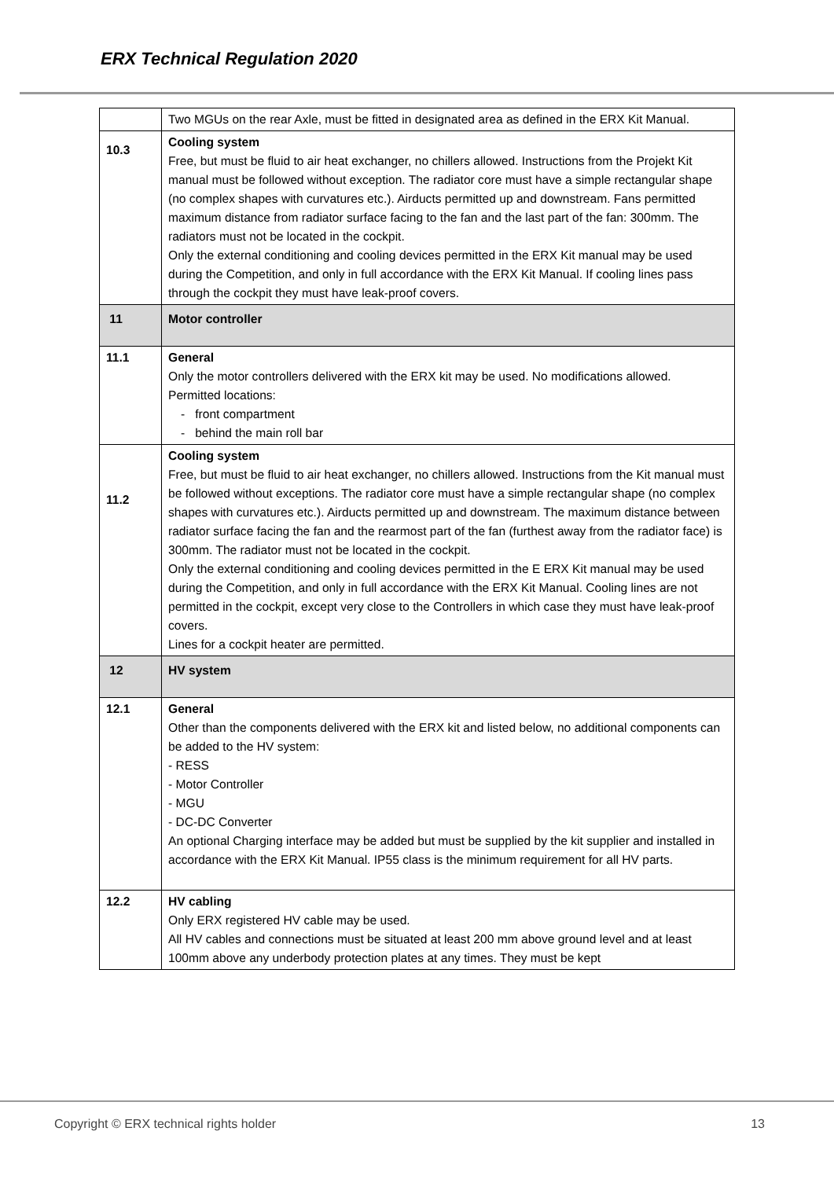ERX Technical Regulation 2020
| | Two MGUs on the rear Axle, must be fitted in designated area as defined in the ERX Kit Manual. |
| 10.3 | Cooling system Free, but must be fluid to air heat exchanger, no chillers allowed. Instructions from the Projekt Kit manual must be followed without exception. The radiator core must have a simple rectangular shape (no complex shapes with curvatures etc.). Airducts permitted up and downstream. Fans permitted maximum distance from radiator surface facing to the fan and the last part of the fan: 300mm. The radiators must not be located in the cockpit. Only the external conditioning and cooling devices permitted in the ERX Kit manual may be used during the Competition, and only in full accordance with the ERX Kit Manual. If cooling lines pass through the cockpit they must have leak-proof covers. |
| 11 | Motor controller |
| 11.1 | General Only the motor controllers delivered with the ERX kit may be used. No modifications allowed. Permitted locations: - front compartment - behind the main roll bar |
| 11.2 | Cooling system Free, but must be fluid to air heat exchanger, no chillers allowed. Instructions from the Kit manual must be followed without exceptions. The radiator core must have a simple rectangular shape (no complex shapes with curvatures etc.). Airducts permitted up and downstream. The maximum distance between radiator surface facing the fan and the rearmost part of the fan (furthest away from the radiator face) is 300mm. The radiator must not be located in the cockpit. Only the external conditioning and cooling devices permitted in the E ERX Kit manual may be used during the Competition, and only in full accordance with the ERX Kit Manual. Cooling lines are not permitted in the cockpit, except very close to the Controllers in which case they must have leak-proof covers. Lines for a cockpit heater are permitted. |
| 12 | HV system |
| 12.1 | General Other than the components delivered with the ERX kit and listed below, no additional components can be added to the HV system: - RESS - Motor Controller - MGU - DC-DC Converter An optional Charging interface may be added but must be supplied by the kit supplier and installed in accordance with the ERX Kit Manual. IP55 class is the minimum requirement for all HV parts. |
| 12.2 | HV cabling Only ERX registered HV cable may be used. All HV cables and connections must be situated at least 200 mm above ground level and at least 100mm above any underbody protection plates at any times. They must be kept |
Copyright © ERX technical rights holder 13